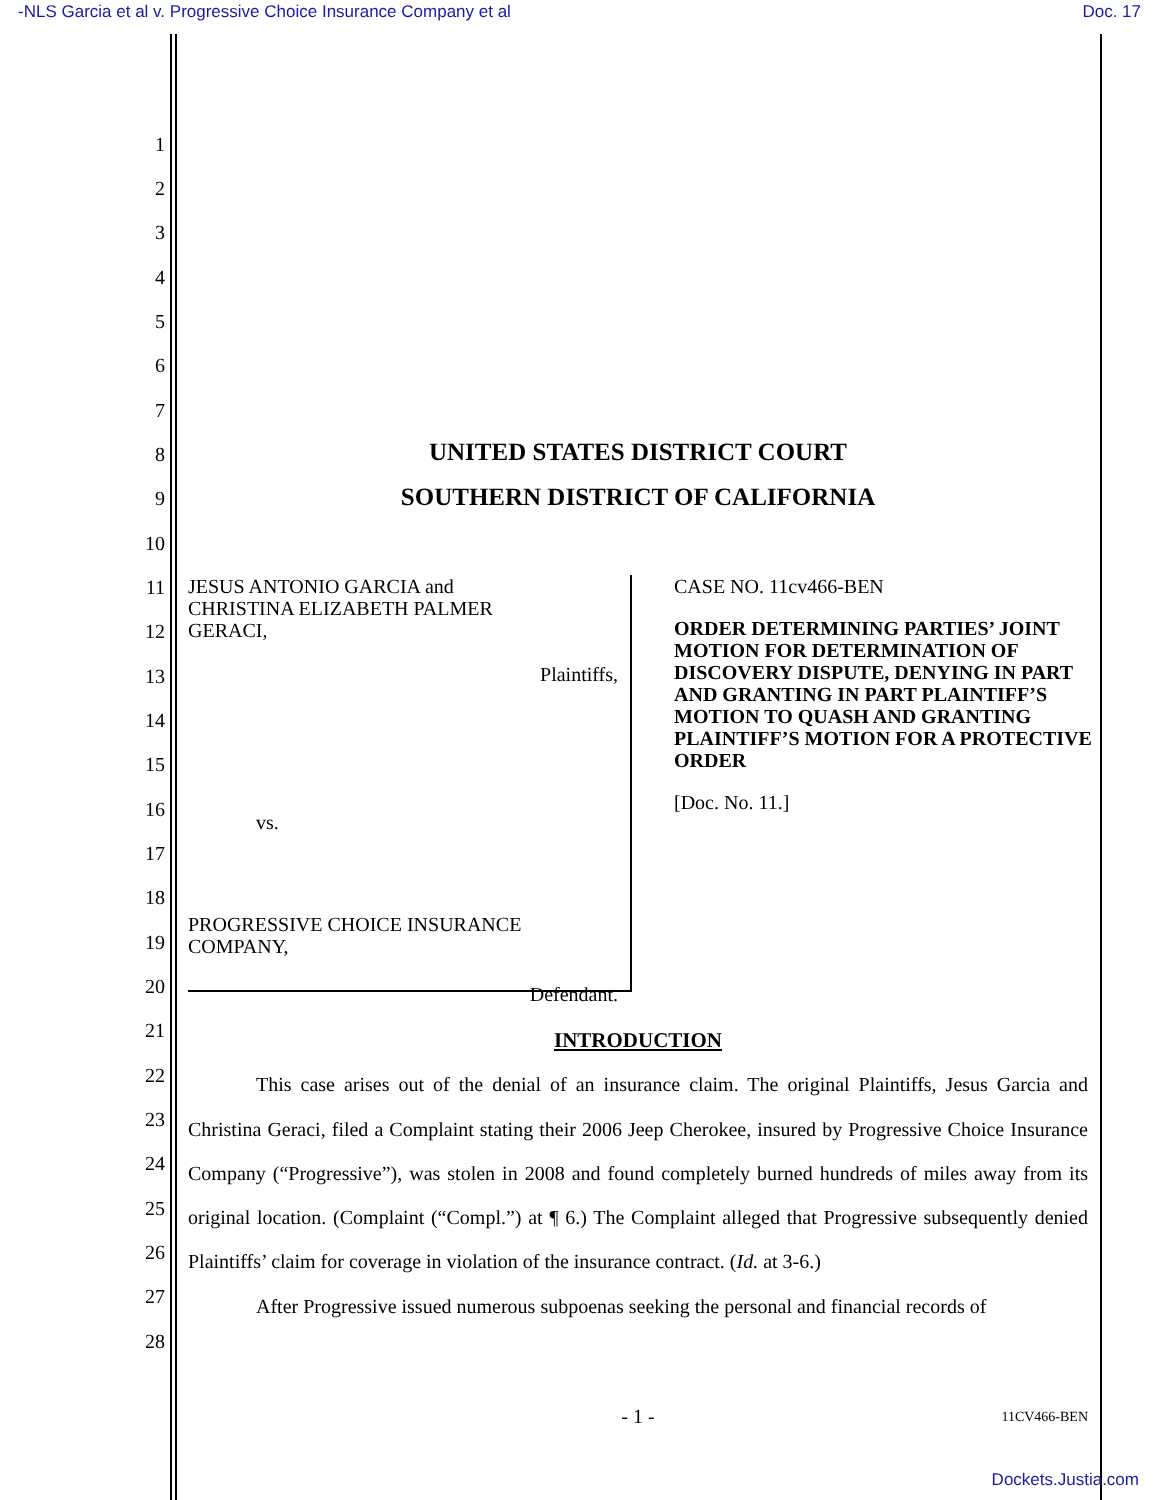-NLS Garcia et al v. Progressive Choice Insurance Company et al Doc. 17
1
2
3
4
5
6
7
8
9
10
11
12
13
14
15
16
17
18
19
20
21
22
23
24
25
26
27
28
UNITED STATES DISTRICT COURT
SOUTHERN DISTRICT OF CALIFORNIA
JESUS ANTONIO GARCIA and
CHRISTINA ELIZABETH PALMER
GERACI,
Plaintiffs,
vs.
PROGRESSIVE CHOICE INSURANCE
COMPANY,
Defendant.
CASE NO. 11cv466-BEN
ORDER DETERMINING PARTIES’ JOINT MOTION FOR DETERMINATION OF DISCOVERY DISPUTE, DENYING IN PART AND GRANTING IN PART PLAINTIFF’S MOTION TO QUASH AND GRANTING PLAINTIFF’S MOTION FOR A PROTECTIVE ORDER
[Doc. No. 11.]
INTRODUCTION
This case arises out of the denial of an insurance claim. The original Plaintiffs, Jesus Garcia and Christina Geraci, filed a Complaint stating their 2006 Jeep Cherokee, insured by Progressive Choice Insurance Company (“Progressive”), was stolen in 2008 and found completely burned hundreds of miles away from its original location. (Complaint (“Compl.”) at ¶ 6.) The Complaint alleged that Progressive subsequently denied Plaintiffs’ claim for coverage in violation of the insurance contract. (Id. at 3-6.)
After Progressive issued numerous subpoenas seeking the personal and financial records of
- 1 - 11CV466-BEN
Dockets.Justia.com